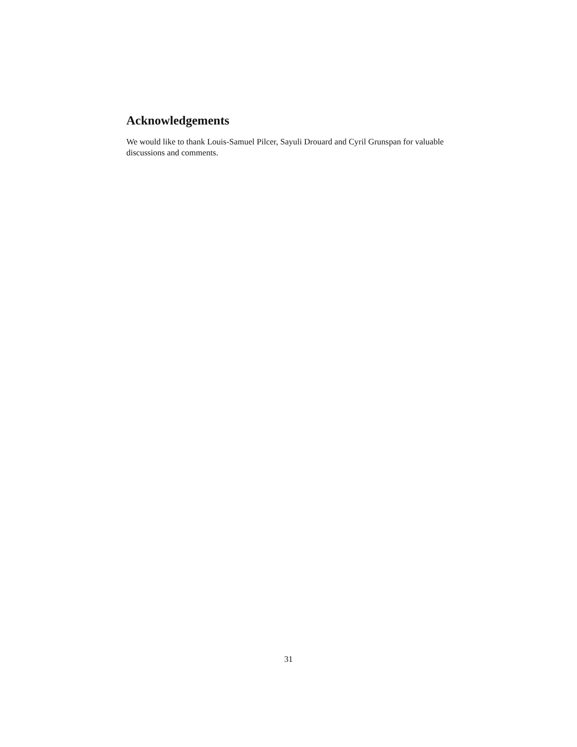Acknowledgements
We would like to thank Louis-Samuel Pilcer, Sayuli Drouard and Cyril Grunspan for valuable discussions and comments.
31